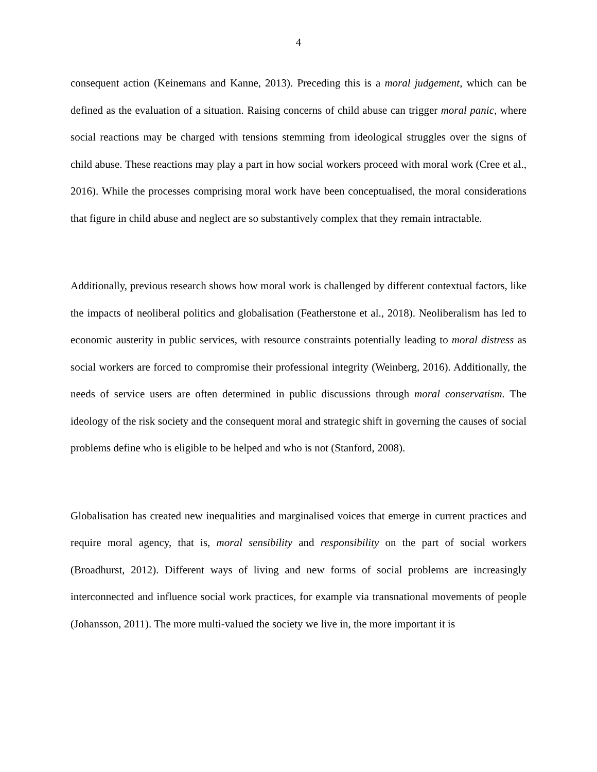4
consequent action (Keinemans and Kanne, 2013). Preceding this is a moral judgement, which can be defined as the evaluation of a situation. Raising concerns of child abuse can trigger moral panic, where social reactions may be charged with tensions stemming from ideological struggles over the signs of child abuse. These reactions may play a part in how social workers proceed with moral work (Cree et al., 2016). While the processes comprising moral work have been conceptualised, the moral considerations that figure in child abuse and neglect are so substantively complex that they remain intractable.
Additionally, previous research shows how moral work is challenged by different contextual factors, like the impacts of neoliberal politics and globalisation (Featherstone et al., 2018). Neoliberalism has led to economic austerity in public services, with resource constraints potentially leading to moral distress as social workers are forced to compromise their professional integrity (Weinberg, 2016). Additionally, the needs of service users are often determined in public discussions through moral conservatism. The ideology of the risk society and the consequent moral and strategic shift in governing the causes of social problems define who is eligible to be helped and who is not (Stanford, 2008).
Globalisation has created new inequalities and marginalised voices that emerge in current practices and require moral agency, that is, moral sensibility and responsibility on the part of social workers (Broadhurst, 2012). Different ways of living and new forms of social problems are increasingly interconnected and influence social work practices, for example via transnational movements of people (Johansson, 2011). The more multi-valued the society we live in, the more important it is